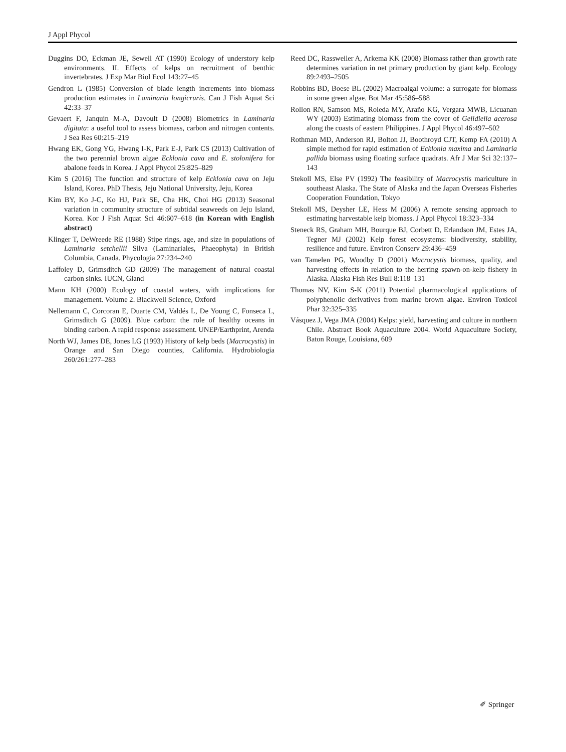J Appl Phycol
Duggins DO, Eckman JE, Sewell AT (1990) Ecology of understory kelp environments. II. Effects of kelps on recruitment of benthic invertebrates. J Exp Mar Biol Ecol 143:27–45
Gendron L (1985) Conversion of blade length increments into biomass production estimates in Laminaria longicruris. Can J Fish Aquat Sci 42:33–37
Gevaert F, Janquin M-A, Davoult D (2008) Biometrics in Laminaria digitata: a useful tool to assess biomass, carbon and nitrogen contents. J Sea Res 60:215–219
Hwang EK, Gong YG, Hwang I-K, Park E-J, Park CS (2013) Cultivation of the two perennial brown algae Ecklonia cava and E. stolonifera for abalone feeds in Korea. J Appl Phycol 25:825–829
Kim S (2016) The function and structure of kelp Ecklonia cava on Jeju Island, Korea. PhD Thesis, Jeju National University, Jeju, Korea
Kim BY, Ko J-C, Ko HJ, Park SE, Cha HK, Choi HG (2013) Seasonal variation in community structure of subtidal seaweeds on Jeju Island, Korea. Kor J Fish Aquat Sci 46:607–618 (in Korean with English abstract)
Klinger T, DeWreede RE (1988) Stipe rings, age, and size in populations of Laminaria setchellii Silva (Laminariales, Phaeophyta) in British Columbia, Canada. Phycologia 27:234–240
Laffoley D, Grimsditch GD (2009) The management of natural coastal carbon sinks. IUCN, Gland
Mann KH (2000) Ecology of coastal waters, with implications for management. Volume 2. Blackwell Science, Oxford
Nellemann C, Corcoran E, Duarte CM, Valdés L, De Young C, Fonseca L, Grimsditch G (2009). Blue carbon: the role of healthy oceans in binding carbon. A rapid response assessment. UNEP/Earthprint, Arenda
North WJ, James DE, Jones LG (1993) History of kelp beds (Macrocystis) in Orange and San Diego counties, California. Hydrobiologia 260/261:277–283
Reed DC, Rassweiler A, Arkema KK (2008) Biomass rather than growth rate determines variation in net primary production by giant kelp. Ecology 89:2493–2505
Robbins BD, Boese BL (2002) Macroalgal volume: a surrogate for biomass in some green algae. Bot Mar 45:586–588
Rollon RN, Samson MS, Roleda MY, Araño KG, Vergara MWB, Licuanan WY (2003) Estimating biomass from the cover of Gelidiella acerosa along the coasts of eastern Philippines. J Appl Phycol 46:497–502
Rothman MD, Anderson RJ, Bolton JJ, Boothroyd CJT, Kemp FA (2010) A simple method for rapid estimation of Ecklonia maxima and Laminaria pallida biomass using floating surface quadrats. Afr J Mar Sci 32:137–143
Stekoll MS, Else PV (1992) The feasibility of Macrocystis mariculture in southeast Alaska. The State of Alaska and the Japan Overseas Fisheries Cooperation Foundation, Tokyo
Stekoll MS, Deysher LE, Hess M (2006) A remote sensing approach to estimating harvestable kelp biomass. J Appl Phycol 18:323–334
Steneck RS, Graham MH, Bourque BJ, Corbett D, Erlandson JM, Estes JA, Tegner MJ (2002) Kelp forest ecosystems: biodiversity, stability, resilience and future. Environ Conserv 29:436–459
van Tamelen PG, Woodby D (2001) Macrocystis biomass, quality, and harvesting effects in relation to the herring spawn-on-kelp fishery in Alaska. Alaska Fish Res Bull 8:118–131
Thomas NV, Kim S-K (2011) Potential pharmacological applications of polyphenolic derivatives from marine brown algae. Environ Toxicol Phar 32:325–335
Vásquez J, Vega JMA (2004) Kelps: yield, harvesting and culture in northern Chile. Abstract Book Aquaculture 2004. World Aquaculture Society, Baton Rouge, Louisiana, 609
✐ Springer